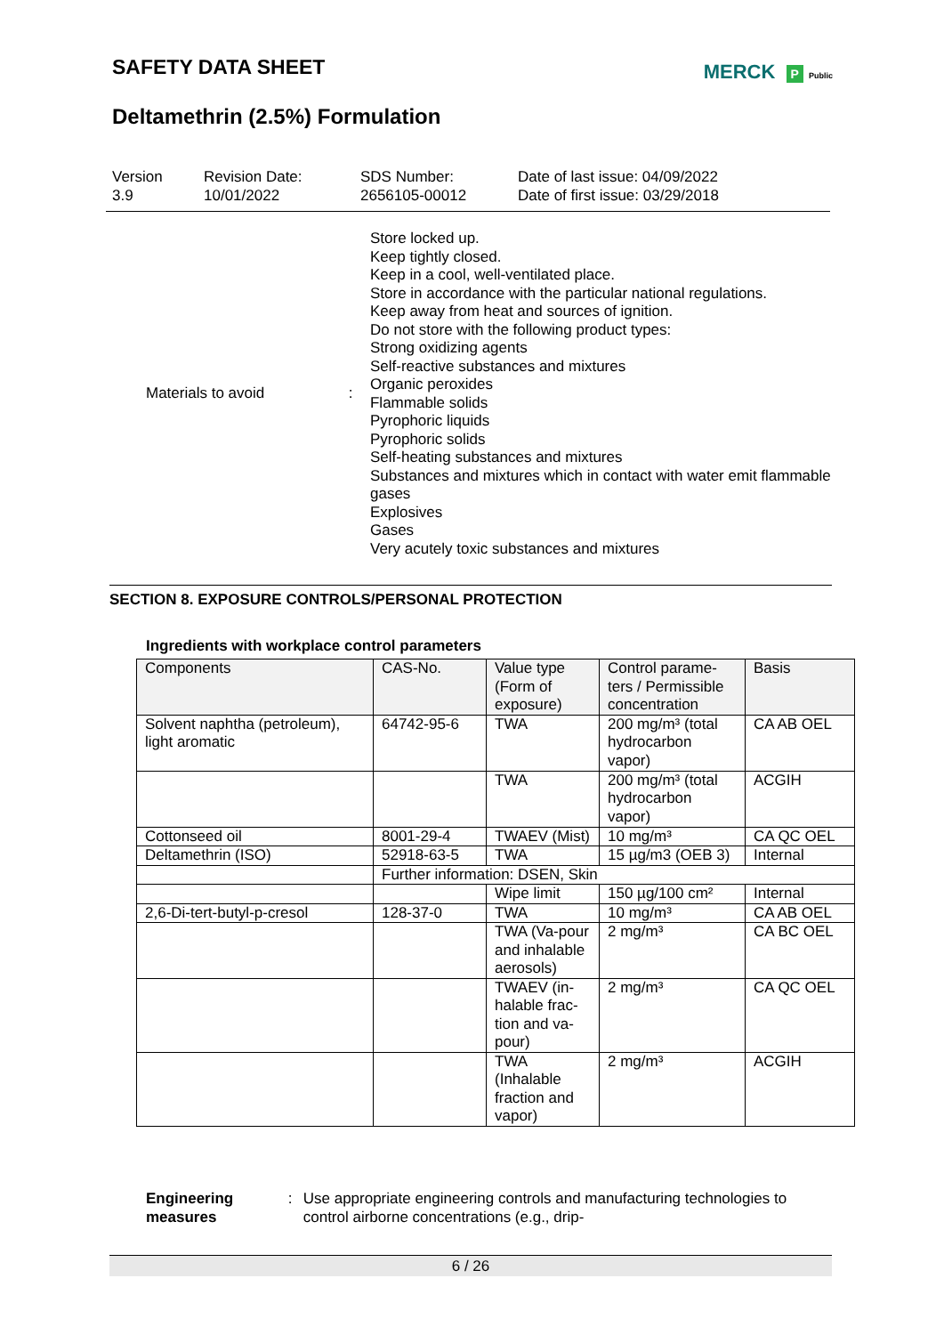SAFETY DATA SHEET
MERCK P Public
Deltamethrin (2.5%) Formulation
Version
3.9
Revision Date:
10/01/2022
SDS Number:
2656105-00012
Date of last issue: 04/09/2022
Date of first issue: 03/29/2018
Materials to avoid : Store locked up.
Keep tightly closed.
Keep in a cool, well-ventilated place.
Store in accordance with the particular national regulations.
Keep away from heat and sources of ignition.
Do not store with the following product types:
Strong oxidizing agents
Self-reactive substances and mixtures
Organic peroxides
Flammable solids
Pyrophoric liquids
Pyrophoric solids
Self-heating substances and mixtures
Substances and mixtures which in contact with water emit flammable gases
Explosives
Gases
Very acutely toxic substances and mixtures
SECTION 8. EXPOSURE CONTROLS/PERSONAL PROTECTION
Ingredients with workplace control parameters
| Components | CAS-No. | Value type (Form of exposure) | Control parame-ters / Permissible concentration | Basis |
| --- | --- | --- | --- | --- |
| Solvent naphtha (petroleum), light aromatic | 64742-95-6 | TWA | 200 mg/m³ (total hydrocarbon vapor) | CA AB OEL |
| | | TWA | 200 mg/m³ (total hydrocarbon vapor) | ACGIH |
| Cottonseed oil | 8001-29-4 | TWAEV (Mist) | 10 mg/m³ | CA QC OEL |
| Deltamethrin (ISO) | 52918-63-5 | TWA | 15 µg/m3 (OEB 3) | Internal |
| | Further information: DSEN, Skin | | | |
| | | Wipe limit | 150 µg/100 cm² | Internal |
| 2,6-Di-tert-butyl-p-cresol | 128-37-0 | TWA | 10 mg/m³ | CA AB OEL |
| | | TWA (Va-pour and inhalable aerosols) | 2 mg/m³ | CA BC OEL |
| | | TWAEV (in-halable frac-tion and va-pour) | 2 mg/m³ | CA QC OEL |
| | | TWA (Inhalable fraction and vapor) | 2 mg/m³ | ACGIH |
Engineering measures : Use appropriate engineering controls and manufacturing technologies to control airborne concentrations (e.g., drip-
6 / 26